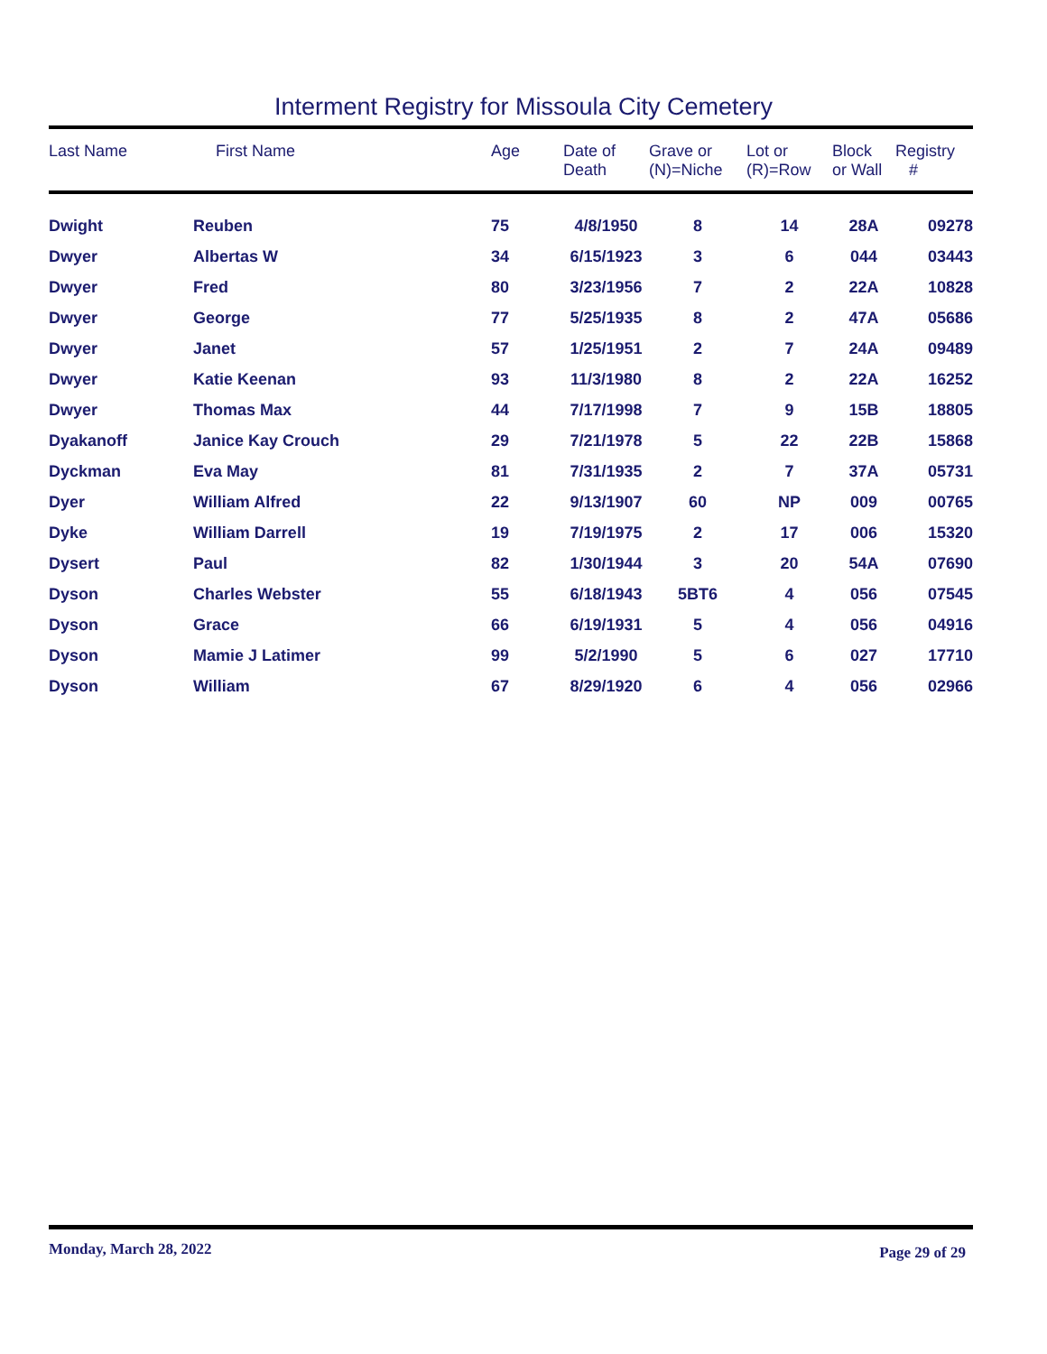Interment Registry for Missoula City Cemetery
| Last Name | First Name | Age | Date of Death | Grave or (N)=Niche | Lot or (R)=Row | Block or Wall | Registry # |
| --- | --- | --- | --- | --- | --- | --- | --- |
| Dwight | Reuben | 75 | 4/8/1950 | 8 | 14 | 28A | 09278 |
| Dwyer | Albertas W | 34 | 6/15/1923 | 3 | 6 | 044 | 03443 |
| Dwyer | Fred | 80 | 3/23/1956 | 7 | 2 | 22A | 10828 |
| Dwyer | George | 77 | 5/25/1935 | 8 | 2 | 47A | 05686 |
| Dwyer | Janet | 57 | 1/25/1951 | 2 | 7 | 24A | 09489 |
| Dwyer | Katie Keenan | 93 | 11/3/1980 | 8 | 2 | 22A | 16252 |
| Dwyer | Thomas Max | 44 | 7/17/1998 | 7 | 9 | 15B | 18805 |
| Dyakanoff | Janice Kay Crouch | 29 | 7/21/1978 | 5 | 22 | 22B | 15868 |
| Dyckman | Eva May | 81 | 7/31/1935 | 2 | 7 | 37A | 05731 |
| Dyer | William Alfred | 22 | 9/13/1907 | 60 | NP | 009 | 00765 |
| Dyke | William Darrell | 19 | 7/19/1975 | 2 | 17 | 006 | 15320 |
| Dysert | Paul | 82 | 1/30/1944 | 3 | 20 | 54A | 07690 |
| Dyson | Charles Webster | 55 | 6/18/1943 | 5BT6 | 4 | 056 | 07545 |
| Dyson | Grace | 66 | 6/19/1931 | 5 | 4 | 056 | 04916 |
| Dyson | Mamie J Latimer | 99 | 5/2/1990 | 5 | 6 | 027 | 17710 |
| Dyson | William | 67 | 8/29/1920 | 6 | 4 | 056 | 02966 |
Monday, March 28, 2022 Page 29 of 29